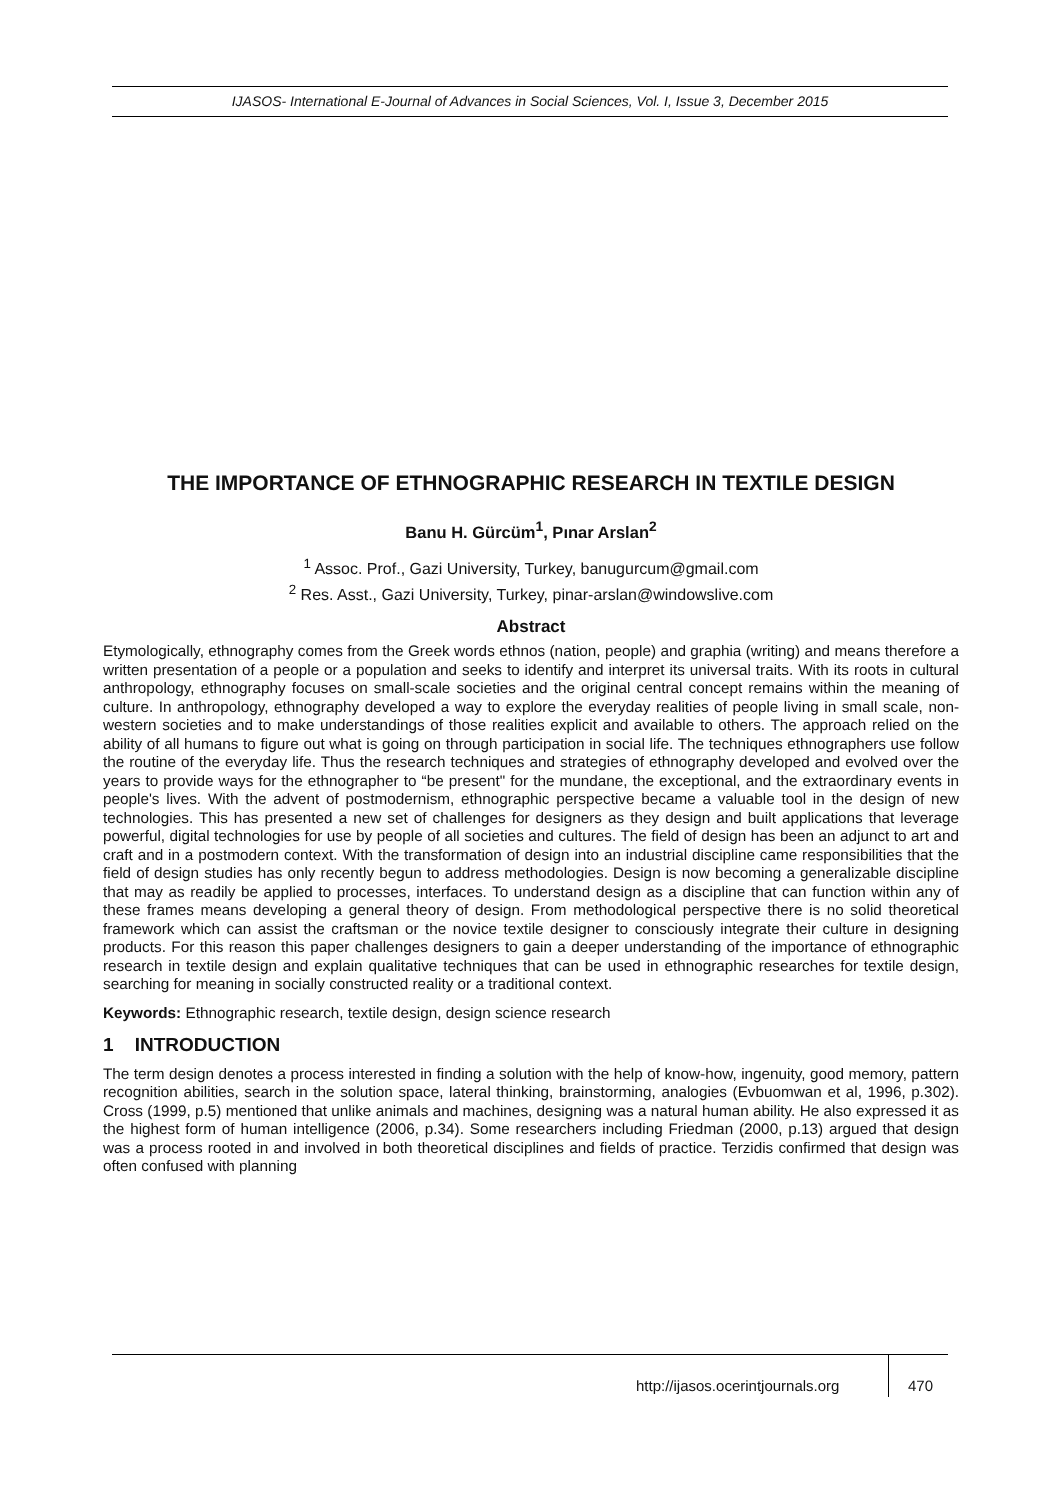IJASOS- International E-Journal of Advances in Social Sciences, Vol. I, Issue 3, December 2015
THE IMPORTANCE OF ETHNOGRAPHIC RESEARCH IN TEXTILE DESIGN
Banu H. Gürcüm<sup>1</sup>, Pınar Arslan<sup>2</sup>
<sup>1</sup> Assoc. Prof., Gazi University, Turkey, banugurcum@gmail.com
<sup>2</sup> Res. Asst., Gazi University, Turkey, pinar-arslan@windowslive.com
Abstract
Etymologically, ethnography comes from the Greek words ethnos (nation, people) and graphia (writing) and means therefore a written presentation of a people or a population and seeks to identify and interpret its universal traits. With its roots in cultural anthropology, ethnography focuses on small-scale societies and the original central concept remains within the meaning of culture. In anthropology, ethnography developed a way to explore the everyday realities of people living in small scale, non-western societies and to make understandings of those realities explicit and available to others. The approach relied on the ability of all humans to figure out what is going on through participation in social life. The techniques ethnographers use follow the routine of the everyday life. Thus the research techniques and strategies of ethnography developed and evolved over the years to provide ways for the ethnographer to “be present" for the mundane, the exceptional, and the extraordinary events in people's lives. With the advent of postmodernism, ethnographic perspective became a valuable tool in the design of new technologies. This has presented a new set of challenges for designers as they design and built applications that leverage powerful, digital technologies for use by people of all societies and cultures. The field of design has been an adjunct to art and craft and in a postmodern context. With the transformation of design into an industrial discipline came responsibilities that the field of design studies has only recently begun to address methodologies. Design is now becoming a generalizable discipline that may as readily be applied to processes, interfaces. To understand design as a discipline that can function within any of these frames means developing a general theory of design. From methodological perspective there is no solid theoretical framework which can assist the craftsman or the novice textile designer to consciously integrate their culture in designing products. For this reason this paper challenges designers to gain a deeper understanding of the importance of ethnographic research in textile design and explain qualitative techniques that can be used in ethnographic researches for textile design, searching for meaning in socially constructed reality or a traditional context.
Keywords: Ethnographic research, textile design, design science research
1 INTRODUCTION
The term design denotes a process interested in finding a solution with the help of know-how, ingenuity, good memory, pattern recognition abilities, search in the solution space, lateral thinking, brainstorming, analogies (Evbuomwan et al, 1996, p.302). Cross (1999, p.5) mentioned that unlike animals and machines, designing was a natural human ability. He also expressed it as the highest form of human intelligence (2006, p.34). Some researchers including Friedman (2000, p.13) argued that design was a process rooted in and involved in both theoretical disciplines and fields of practice. Terzidis confirmed that design was often confused with planning
http://ijasos.ocerintjournals.org 470